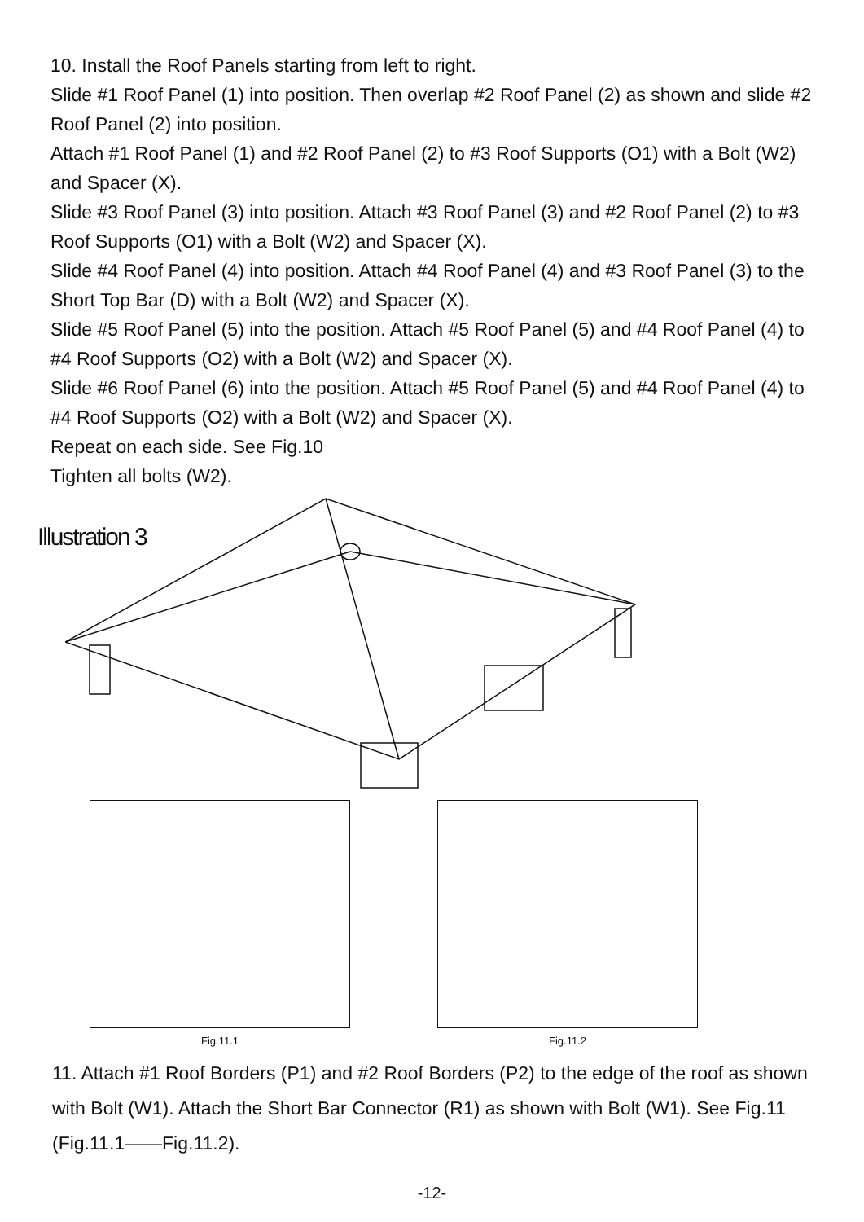10. Install the Roof Panels starting from left to right.
Slide #1 Roof Panel (1) into position. Then overlap #2 Roof Panel (2) as shown and slide #2 Roof Panel (2) into position.
Attach #1 Roof Panel (1) and #2 Roof Panel (2) to #3 Roof Supports (O1) with a Bolt (W2) and Spacer (X).
Slide #3 Roof Panel (3) into position. Attach #3 Roof Panel (3) and #2 Roof Panel (2) to #3 Roof Supports (O1) with a Bolt (W2) and Spacer (X).
Slide #4 Roof Panel (4) into position. Attach #4 Roof Panel (4) and #3 Roof Panel (3) to the Short Top Bar (D) with a Bolt (W2) and Spacer (X).
Slide #5 Roof Panel (5) into the position. Attach #5 Roof Panel (5) and #4 Roof Panel (4) to #4 Roof Supports (O2) with a Bolt (W2) and Spacer (X).
Slide #6 Roof Panel (6) into the position. Attach #5 Roof Panel (5) and #4 Roof Panel (4) to #4 Roof Supports (O2) with a Bolt (W2) and Spacer (X).
Repeat on each side. See Fig.10
Tighten all bolts (W2).
Illustration 3
Fig.11.1 Fig.11.2
11. Attach #1 Roof Borders (P1) and #2 Roof Borders (P2) to the edge of the roof as shown with Bolt (W1). Attach the Short Bar Connector (R1) as shown with Bolt (W1). See Fig.11 (Fig.11.1——Fig.11.2).
-12-